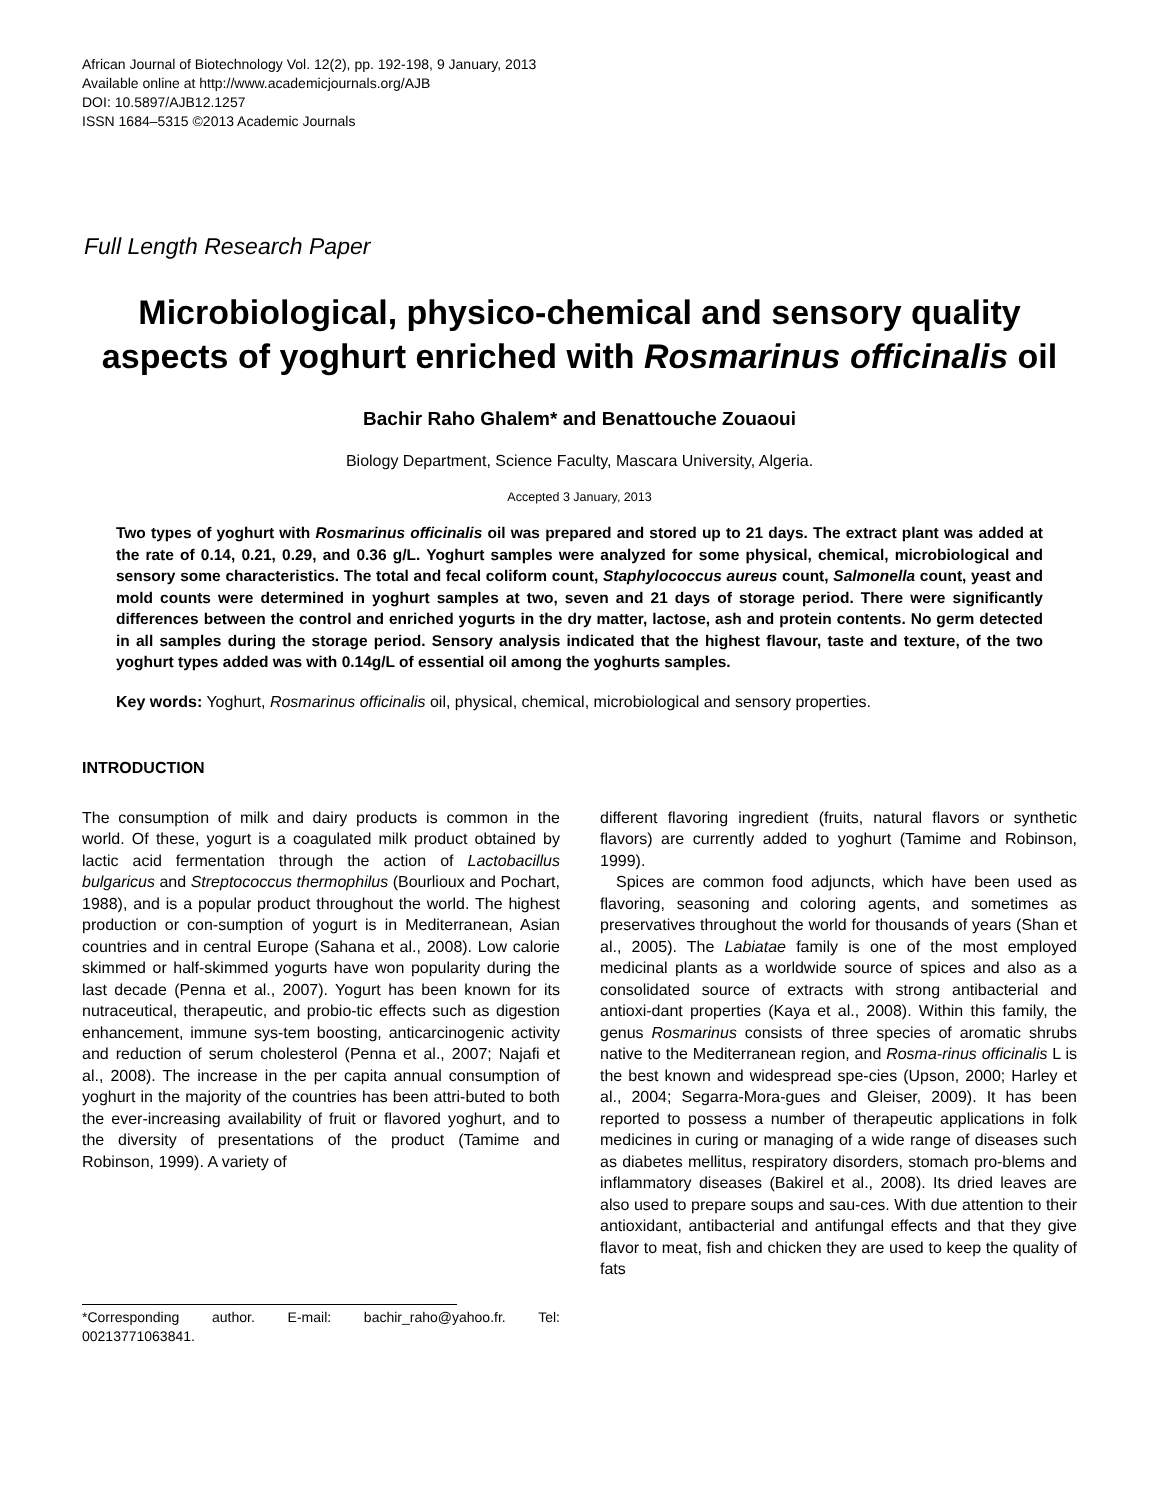African Journal of Biotechnology Vol. 12(2), pp. 192-198, 9 January, 2013
Available online at http://www.academicjournals.org/AJB
DOI: 10.5897/AJB12.1257
ISSN 1684–5315 ©2013 Academic Journals
Full Length Research Paper
Microbiological, physico-chemical and sensory quality aspects of yoghurt enriched with Rosmarinus officinalis oil
Bachir Raho Ghalem* and Benattouche Zouaoui
Biology Department, Science Faculty, Mascara University, Algeria.
Accepted 3 January, 2013
Two types of yoghurt with Rosmarinus officinalis oil was prepared and stored up to 21 days. The extract plant was added at the rate of 0.14, 0.21, 0.29, and 0.36 g/L. Yoghurt samples were analyzed for some physical, chemical, microbiological and sensory some characteristics. The total and fecal coliform count, Staphylococcus aureus count, Salmonella count, yeast and mold counts were determined in yoghurt samples at two, seven and 21 days of storage period. There were significantly differences between the control and enriched yogurts in the dry matter, lactose, ash and protein contents. No germ detected in all samples during the storage period. Sensory analysis indicated that the highest flavour, taste and texture, of the two yoghurt types added was with 0.14g/L of essential oil among the yoghurts samples.
Key words: Yoghurt, Rosmarinus officinalis oil, physical, chemical, microbiological and sensory properties.
INTRODUCTION
The consumption of milk and dairy products is common in the world. Of these, yogurt is a coagulated milk product obtained by lactic acid fermentation through the action of Lactobacillus bulgaricus and Streptococcus thermophilus (Bourlioux and Pochart, 1988), and is a popular product throughout the world. The highest production or con-sumption of yogurt is in Mediterranean, Asian countries and in central Europe (Sahana et al., 2008). Low calorie skimmed or half-skimmed yogurts have won popularity during the last decade (Penna et al., 2007). Yogurt has been known for its nutraceutical, therapeutic, and probio-tic effects such as digestion enhancement, immune sys-tem boosting, anticarcinogenic activity and reduction of serum cholesterol (Penna et al., 2007; Najafi et al., 2008). The increase in the per capita annual consumption of yoghurt in the majority of the countries has been attri-buted to both the ever-increasing availability of fruit or flavored yoghurt, and to the diversity of presentations of the product (Tamime and Robinson, 1999). A variety of
*Corresponding author. E-mail: bachir_raho@yahoo.fr. Tel: 00213771063841.
different flavoring ingredient (fruits, natural flavors or synthetic flavors) are currently added to yoghurt (Tamime and Robinson, 1999).
Spices are common food adjuncts, which have been used as flavoring, seasoning and coloring agents, and sometimes as preservatives throughout the world for thousands of years (Shan et al., 2005). The Labiatae family is one of the most employed medicinal plants as a worldwide source of spices and also as a consolidated source of extracts with strong antibacterial and antioxi-dant properties (Kaya et al., 2008). Within this family, the genus Rosmarinus consists of three species of aromatic shrubs native to the Mediterranean region, and Rosma-rinus officinalis L is the best known and widespread spe-cies (Upson, 2000; Harley et al., 2004; Segarra-Mora-gues and Gleiser, 2009). It has been reported to possess a number of therapeutic applications in folk medicines in curing or managing of a wide range of diseases such as diabetes mellitus, respiratory disorders, stomach pro-blems and inflammatory diseases (Bakirel et al., 2008). Its dried leaves are also used to prepare soups and sau-ces. With due attention to their antioxidant, antibacterial and antifungal effects and that they give flavor to meat, fish and chicken they are used to keep the quality of fats